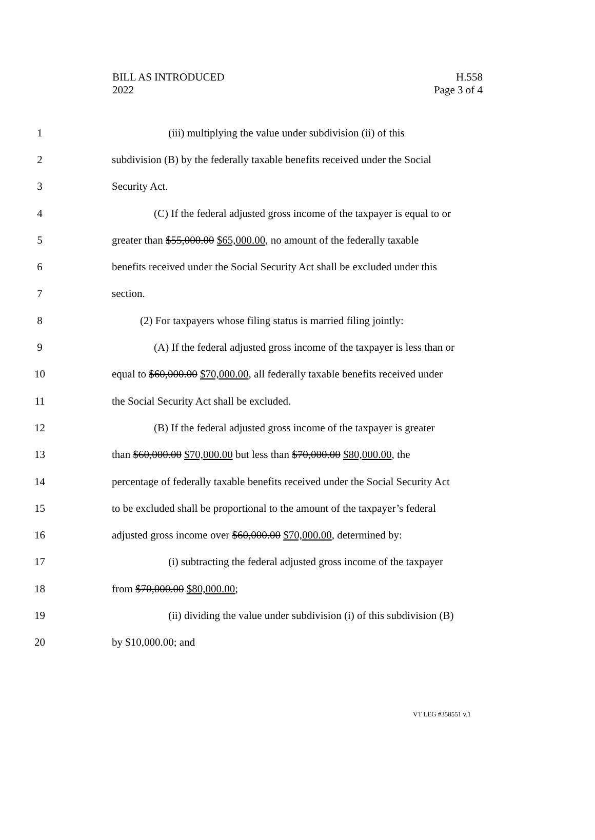BILL AS INTRODUCED
2022
H.558
Page 3 of 4
1 (iii) multiplying the value under subdivision (ii) of this
2 subdivision (B) by the federally taxable benefits received under the Social
3 Security Act.
4 (C) If the federal adjusted gross income of the taxpayer is equal to or
5 greater than $55,000.00 $65,000.00, no amount of the federally taxable
6 benefits received under the Social Security Act shall be excluded under this
7 section.
8 (2) For taxpayers whose filing status is married filing jointly:
9 (A) If the federal adjusted gross income of the taxpayer is less than or
10 equal to $60,000.00 $70,000.00, all federally taxable benefits received under
11 the Social Security Act shall be excluded.
12 (B) If the federal adjusted gross income of the taxpayer is greater
13 than $60,000.00 $70,000.00 but less than $70,000.00 $80,000.00, the
14 percentage of federally taxable benefits received under the Social Security Act
15 to be excluded shall be proportional to the amount of the taxpayer’s federal
16 adjusted gross income over $60,000.00 $70,000.00, determined by:
17 (i) subtracting the federal adjusted gross income of the taxpayer
18 from $70,000.00 $80,000.00;
19 (ii) dividing the value under subdivision (i) of this subdivision (B)
20 by $10,000.00; and
VT LEG #358551 v.1